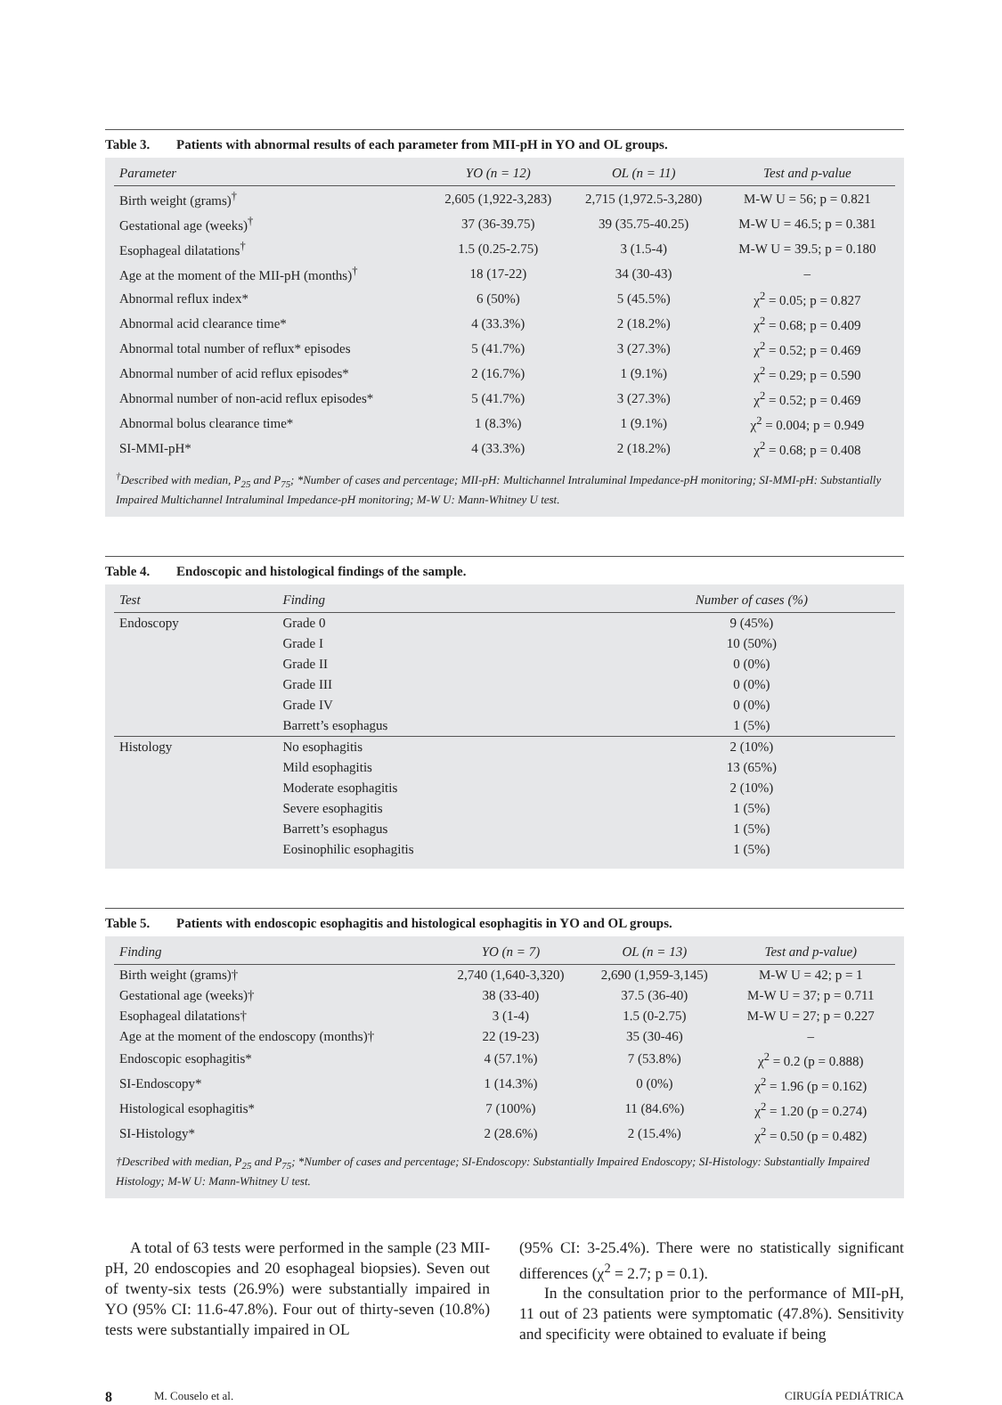Table 3. Patients with abnormal results of each parameter from MII-pH in YO and OL groups.
| Parameter | YO (n = 12) | OL (n = 11) | Test and p-value |
| --- | --- | --- | --- |
| Birth weight (grams)<sup>†</sup> | 2,605 (1,922-3,283) | 2,715 (1,972.5-3,280) | M-W U = 56; p = 0.821 |
| Gestational age (weeks)<sup>†</sup> | 37 (36-39.75) | 39 (35.75-40.25) | M-W U = 46.5; p = 0.381 |
| Esophageal dilatations<sup>†</sup> | 1.5 (0.25-2.75) | 3 (1.5-4) | M-W U = 39.5; p = 0.180 |
| Age at the moment of the MII-pH (months)<sup>†</sup> | 18 (17-22) | 34 (30-43) | – |
| Abnormal reflux index* | 6 (50%) | 5 (45.5%) | χ<sup>2</sup> = 0.05; p = 0.827 |
| Abnormal acid clearance time* | 4 (33.3%) | 2 (18.2%) | χ<sup>2</sup> = 0.68; p = 0.409 |
| Abnormal total number of reflux* episodes | 5 (41.7%) | 3 (27.3%) | χ<sup>2</sup> = 0.52; p = 0.469 |
| Abnormal number of acid reflux episodes* | 2 (16.7%) | 1 (9.1%) | χ<sup>2</sup> = 0.29; p = 0.590 |
| Abnormal number of non-acid reflux episodes* | 5 (41.7%) | 3 (27.3%) | χ<sup>2</sup> = 0.52; p = 0.469 |
| Abnormal bolus clearance time* | 1 (8.3%) | 1 (9.1%) | χ<sup>2</sup> = 0.004; p = 0.949 |
| SI-MMI-pH* | 4 (33.3%) | 2 (18.2%) | χ<sup>2</sup> = 0.68; p = 0.408 |
<sup>†</sup> Described with median, P<sub>25</sub> and P<sub>75</sub>; *Number of cases and percentage; MII-pH: Multichannel Intraluminal Impedance-pH monitoring; SI-MMI-pH: Substantially Impaired Multichannel Intraluminal Impedance-pH monitoring; M-W U: Mann-Whitney U test.
Table 4. Endoscopic and histological findings of the sample.
| Test | Finding | Number of cases (%) |
| --- | --- | --- |
| Endoscopy | Grade 0 | 9 (45%) |
| | Grade I | 10 (50%) |
| | Grade II | 0 (0%) |
| | Grade III | 0 (0%) |
| | Grade IV | 0 (0%) |
| | Barrett’s esophagus | 1 (5%) |
| Histology | No esophagitis | 2 (10%) |
| | Mild esophagitis | 13 (65%) |
| | Moderate esophagitis | 2 (10%) |
| | Severe esophagitis | 1 (5%) |
| | Barrett’s esophagus | 1 (5%) |
| | Eosinophilic esophagitis | 1 (5%) |
Table 5. Patients with endoscopic esophagitis and histological esophagitis in YO and OL groups.
| Finding | YO (n = 7) | OL (n = 13) | Test and p-value) |
| --- | --- | --- | --- |
| Birth weight (grams)† | 2,740 (1,640-3,320) | 2,690 (1,959-3,145) | M-W U = 42; p = 1 |
| Gestational age (weeks)† | 38 (33-40) | 37.5 (36-40) | M-W U = 37; p = 0.711 |
| Esophageal dilatations† | 3 (1-4) | 1.5 (0-2.75) | M-W U = 27; p = 0.227 |
| Age at the moment of the endoscopy (months)† | 22 (19-23) | 35 (30-46) | – |
| Endoscopic esophagitis* | 4 (57.1%) | 7 (53.8%) | χ<sup>2</sup> = 0.2 (p = 0.888) |
| SI-Endoscopy* | 1 (14.3%) | 0 (0%) | χ<sup>2</sup> = 1.96 (p = 0.162) |
| Histological esophagitis* | 7 (100%) | 11 (84.6%) | χ<sup>2</sup> = 1.20 (p = 0.274) |
| SI-Histology* | 2 (28.6%) | 2 (15.4%) | χ<sup>2</sup> = 0.50 (p = 0.482) |
†Described with median, P<sub>25</sub> and P<sub>75</sub>; *Number of cases and percentage; SI-Endoscopy: Substantially Impaired Endoscopy; SI-Histology: Substantially Impaired Histology; M-W U: Mann-Whitney U test.
A total of 63 tests were performed in the sample (23 MII-pH, 20 endoscopies and 20 esophageal biopsies). Seven out of twenty-six tests (26.9%) were substantially impaired in YO (95% CI: 11.6-47.8%). Four out of thirty-seven (10.8%) tests were substantially impaired in OL
(95% CI: 3-25.4%). There were no statistically significant differences (χ<sup>2</sup> = 2.7; p = 0.1).
In the consultation prior to the performance of MII-pH, 11 out of 23 patients were symptomatic (47.8%). Sensitivity and specificity were obtained to evaluate if being
8 M. Couselo et al. CIRUGÍA PEDIÁTRICA